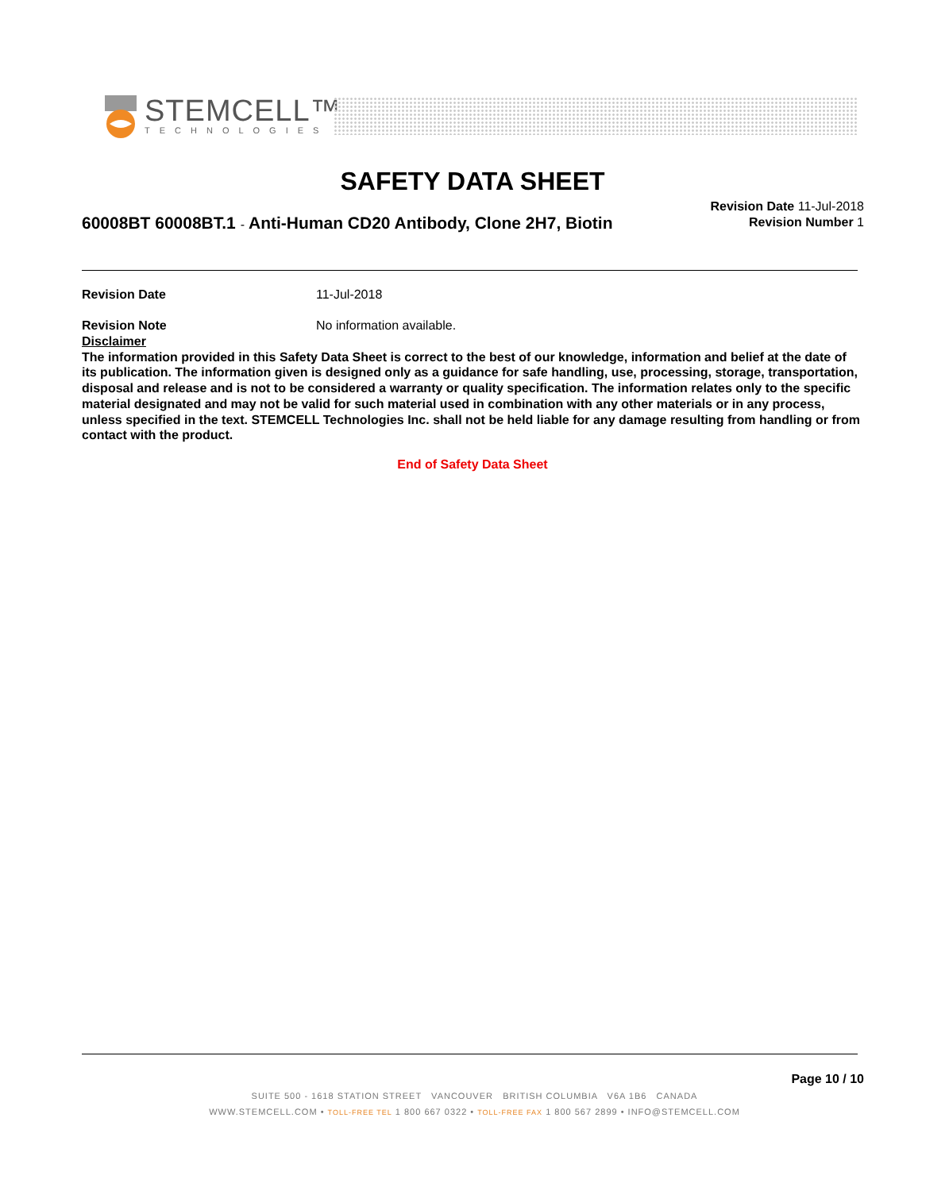STEMCELL™
TECHNOLOGIES
SAFETY DATA SHEET
Revision Date 11-Jul-2018
Revision Number 1
60008BT 60008BT.1 - Anti-Human CD20 Antibody, Clone 2H7, Biotin
Revision Date 11-Jul-2018
Revision Note No information available.
Disclaimer
The information provided in this Safety Data Sheet is correct to the best of our knowledge, information and belief at the date of its publication. The information given is designed only as a guidance for safe handling, use, processing, storage, transportation, disposal and release and is not to be considered a warranty or quality specification. The information relates only to the specific material designated and may not be valid for such material used in combination with any other materials or in any process, unless specified in the text. STEMCELL Technologies Inc. shall not be held liable for any damage resulting from handling or from contact with the product.
End of Safety Data Sheet
Page 10 / 10
SUITE 500 - 1618 STATION STREET VANCOUVER BRITISH COLUMBIA V6A 1B6 CANADA
WWW.STEMCELL.COM • TOLL-FREE TEL 1 800 667 0322 • TOLL-FREE FAX 1 800 567 2899 • INFO@STEMCELL.COM